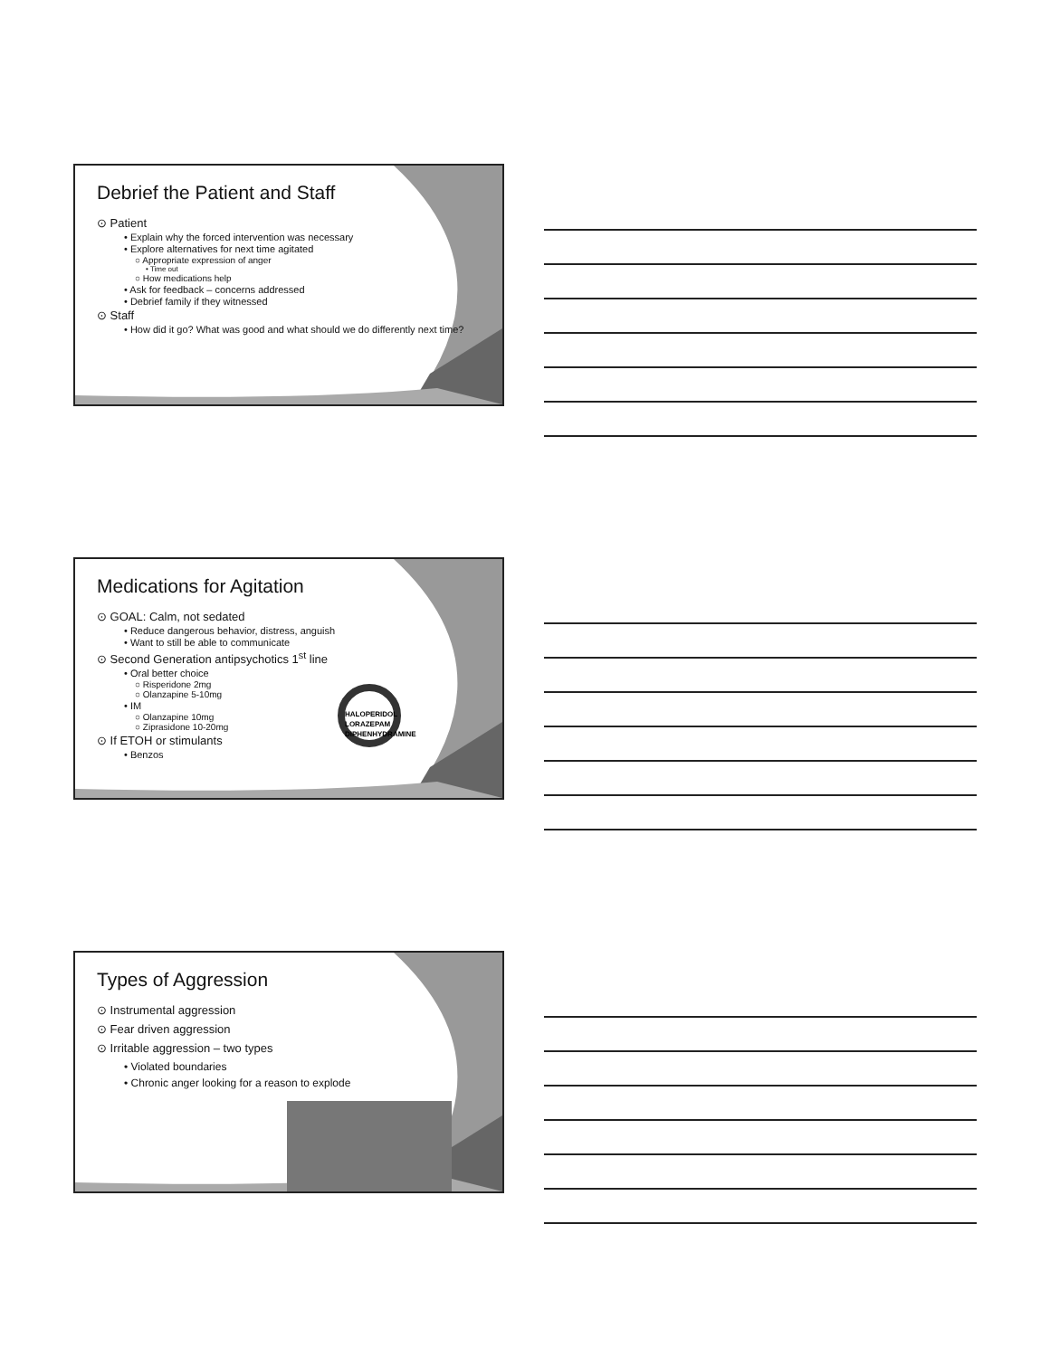Debrief the Patient and Staff
⊙ Patient
• Explain why the forced intervention was necessary
• Explore alternatives for next time agitated
○ Appropriate expression of anger
• Time out
○ How medications help
• Ask for feedback – concerns addressed
• Debrief family if they witnessed
⊙ Staff
• How did it go? What was good and what should we do differently next time?
Medications for Agitation
⊙ GOAL: Calm, not sedated
• Reduce dangerous behavior, distress, anguish
• Want to still be able to communicate
⊙ Second Generation antipsychotics 1<sup>st</sup> line
• Oral better choice
○ Risperidone 2mg
○ Olanzapine 5-10mg
• IM
○ Olanzapine 10mg
○ Ziprasidone 10-20mg
⊙ If ETOH or stimulants
• Benzos
HALOPERIDOL
LORAZEPAM
DIPHENHYDRAMINE
Types of Aggression
⊙ Instrumental aggression
⊙ Fear driven aggression
⊙ Irritable aggression – two types
• Violated boundaries
• Chronic anger looking for a reason to explode